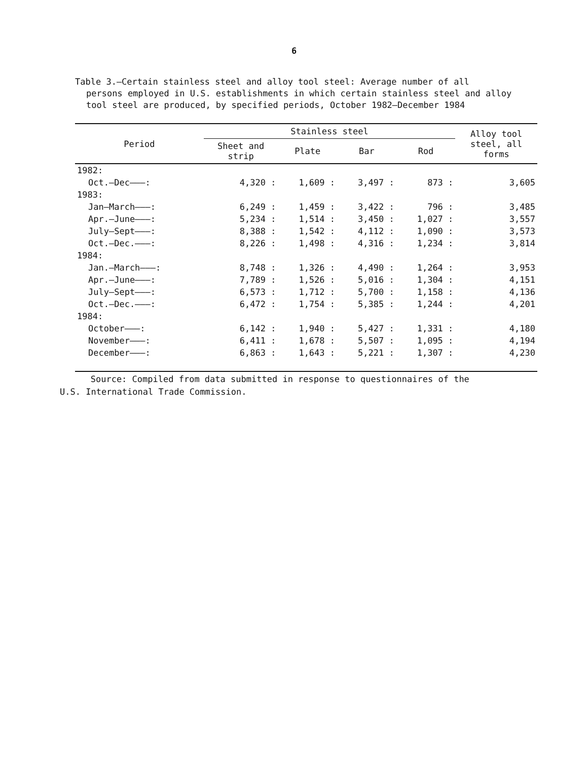6
Table 3.—Certain stainless steel and alloy tool steel: Average number of all
persons employed in U.S. establishments in which certain stainless steel and alloy tool steel are produced, by specified periods, October 1982–December 1984
| Period | Stainless steel | | | | Alloy tool steel, all forms |
| --- | --- | --- | --- | --- | --- |
| | Sheet and strip | Plate | Bar | Rod | |
| 1982: | | | | | |
| Oct.–Dec———: | 4,320 : | 1,609 : | 3,497 : | 873 : | 3,605 |
| 1983: | | | | | |
| Jan–March———: | 6,249 : | 1,459 : | 3,422 : | 796 : | 3,485 |
| Apr.–June———: | 5,234 : | 1,514 : | 3,450 : | 1,027 : | 3,557 |
| July–Sept———: | 8,388 : | 1,542 : | 4,112 : | 1,090 : | 3,573 |
| Oct.–Dec.———: | 8,226 : | 1,498 : | 4,316 : | 1,234 : | 3,814 |
| 1984: | | | | | |
| Jan.–March———: | 8,748 : | 1,326 : | 4,490 : | 1,264 : | 3,953 |
| Apr.–June———: | 7,789 : | 1,526 : | 5,016 : | 1,304 : | 4,151 |
| July–Sept———: | 6,573 : | 1,712 : | 5,700 : | 1,158 : | 4,136 |
| Oct.–Dec.———: | 6,472 : | 1,754 : | 5,385 : | 1,244 : | 4,201 |
| 1984: | | | | | |
| October———: | 6,142 : | 1,940 : | 5,427 : | 1,331 : | 4,180 |
| November———: | 6,411 : | 1,678 : | 5,507 : | 1,095 : | 4,194 |
| December———: | 6,863 : | 1,643 : | 5,221 : | 1,307 : | 4,230 |
Source: Compiled from data submitted in response to questionnaires of the
U.S. International Trade Commission.